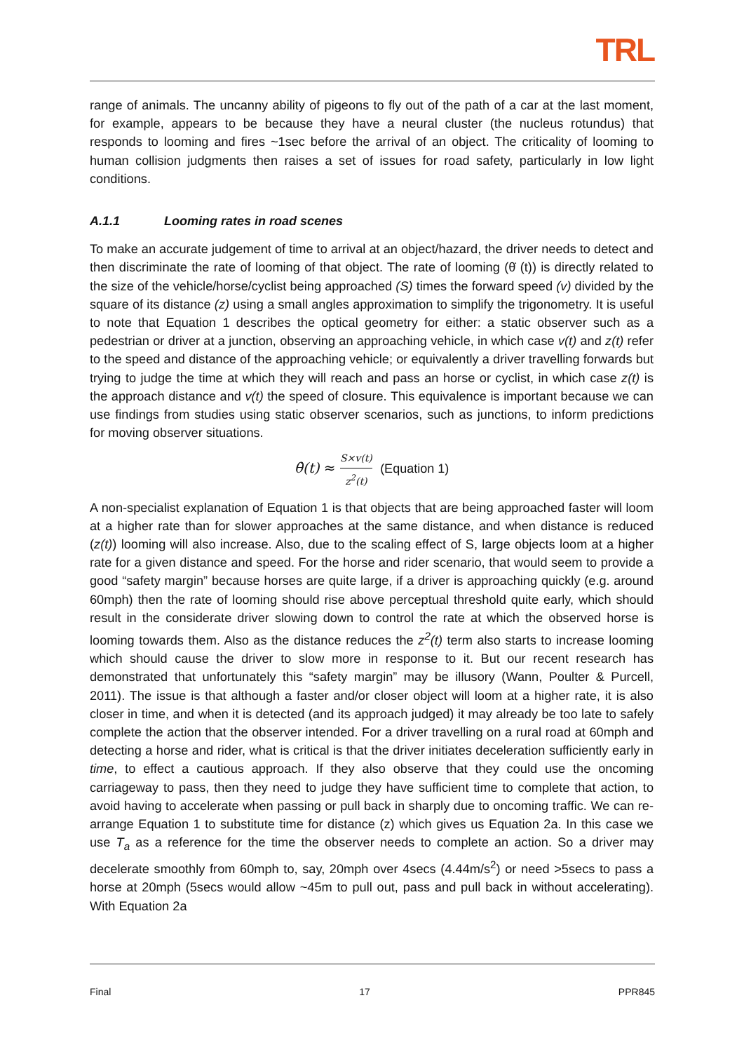TRL
range of animals. The uncanny ability of pigeons to fly out of the path of a car at the last moment, for example, appears to be because they have a neural cluster (the nucleus rotundus) that responds to looming and fires ~1sec before the arrival of an object. The criticality of looming to human collision judgments then raises a set of issues for road safety, particularly in low light conditions.
A.1.1 Looming rates in road scenes
To make an accurate judgement of time to arrival at an object/hazard, the driver needs to detect and then discriminate the rate of looming of that object. The rate of looming (θ̇ (t)) is directly related to the size of the vehicle/horse/cyclist being approached (S) times the forward speed (v) divided by the square of its distance (z) using a small angles approximation to simplify the trigonometry. It is useful to note that Equation 1 describes the optical geometry for either: a static observer such as a pedestrian or driver at a junction, observing an approaching vehicle, in which case v(t) and z(t) refer to the speed and distance of the approaching vehicle; or equivalently a driver travelling forwards but trying to judge the time at which they will reach and pass an horse or cyclist, in which case z(t) is the approach distance and v(t) the speed of closure. This equivalence is important because we can use findings from studies using static observer scenarios, such as junctions, to inform predictions for moving observer situations.
θ̇(t) ≈ S×v(t) z<sup>2</sup>(t) (Equation 1)
A non-specialist explanation of Equation 1 is that objects that are being approached faster will loom at a higher rate than for slower approaches at the same distance, and when distance is reduced (z(t)) looming will also increase. Also, due to the scaling effect of S, large objects loom at a higher rate for a given distance and speed. For the horse and rider scenario, that would seem to provide a good “safety margin” because horses are quite large, if a driver is approaching quickly (e.g. around 60mph) then the rate of looming should rise above perceptual threshold quite early, which should result in the considerate driver slowing down to control the rate at which the observed horse is looming towards them. Also as the distance reduces the z<sup>2</sup>(t) term also starts to increase looming which should cause the driver to slow more in response to it. But our recent research has demonstrated that unfortunately this “safety margin” may be illusory (Wann, Poulter & Purcell, 2011). The issue is that although a faster and/or closer object will loom at a higher rate, it is also closer in time, and when it is detected (and its approach judged) it may already be too late to safely complete the action that the observer intended. For a driver travelling on a rural road at 60mph and detecting a horse and rider, what is critical is that the driver initiates deceleration sufficiently early in time, to effect a cautious approach. If they also observe that they could use the oncoming carriageway to pass, then they need to judge they have sufficient time to complete that action, to avoid having to accelerate when passing or pull back in sharply due to oncoming traffic. We can re-arrange Equation 1 to substitute time for distance (z) which gives us Equation 2a. In this case we use T<sub>a</sub> as a reference for the time the observer needs to complete an action. So a driver may decelerate smoothly from 60mph to, say, 20mph over 4secs (4.44m/s<sup>2</sup>) or need >5secs to pass a horse at 20mph (5secs would allow ~45m to pull out, pass and pull back in without accelerating). With Equation 2a
Final 17 PPR845